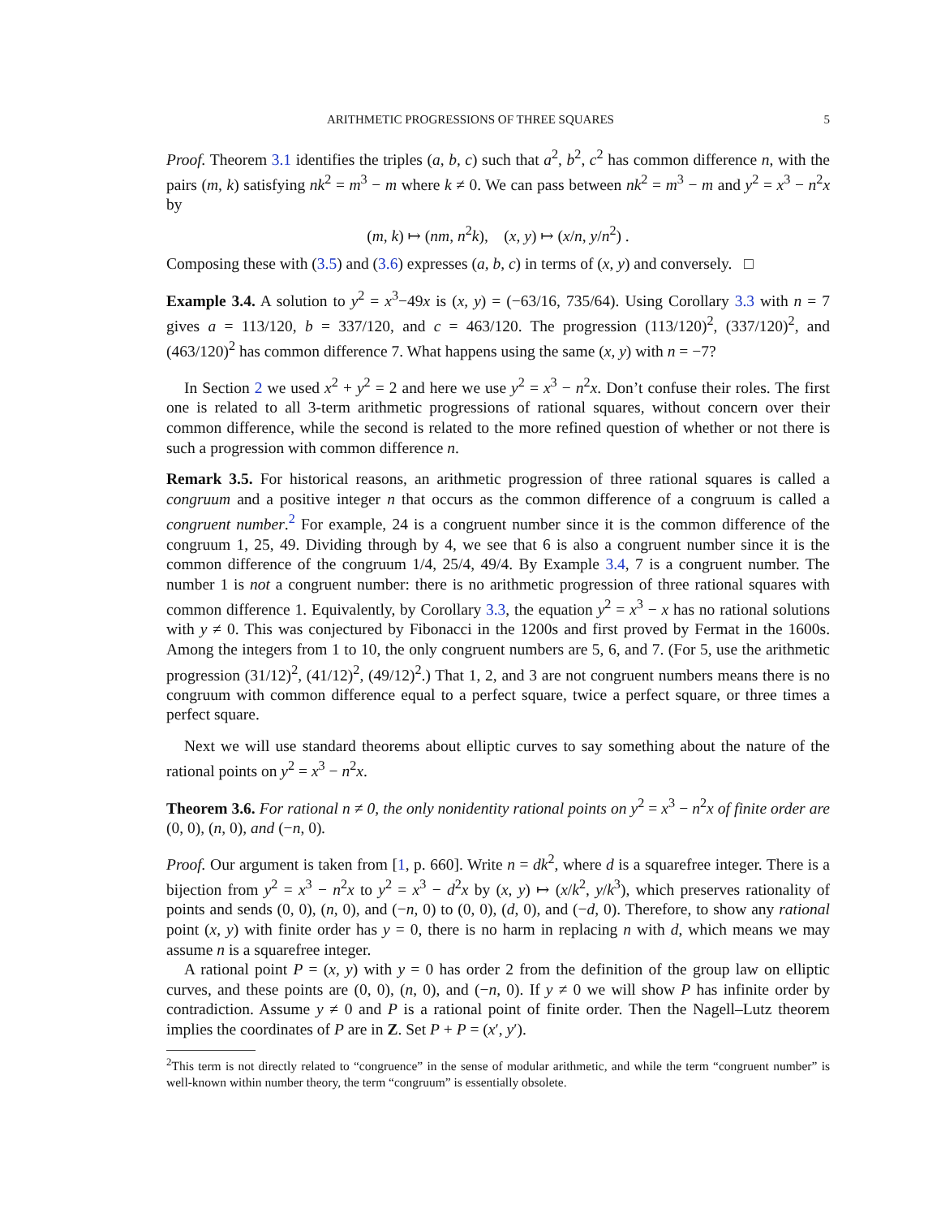ARITHMETIC PROGRESSIONS OF THREE SQUARES 5
Proof. Theorem 3.1 identifies the triples (a, b, c) such that a<sup>2</sup>, b<sup>2</sup>, c<sup>2</sup> has common difference n, with the pairs (m, k) satisfying nk<sup>2</sup> = m<sup>3</sup> − m where k ≠ 0. We can pass between nk<sup>2</sup> = m<sup>3</sup> − m and y<sup>2</sup> = x<sup>3</sup> − n<sup>2</sup>x by
(m, k) ↦ (nm, n<sup>2</sup>k), (x, y) ↦ (x/n, y/n<sup>2</sup>) .
Composing these with (3.5) and (3.6) expresses (a, b, c) in terms of (x, y) and conversely. □
Example 3.4. A solution to y<sup>2</sup> = x<sup>3</sup>−49x is (x, y) = (−63/16, 735/64). Using Corollary 3.3 with n = 7 gives a = 113/120, b = 337/120, and c = 463/120. The progression (113/120)<sup>2</sup>, (337/120)<sup>2</sup>, and (463/120)<sup>2</sup> has common difference 7. What happens using the same (x, y) with n = −7?
In Section 2 we used x<sup>2</sup> + y<sup>2</sup> = 2 and here we use y<sup>2</sup> = x<sup>3</sup> − n<sup>2</sup>x. Don’t confuse their roles. The first one is related to all 3-term arithmetic progressions of rational squares, without concern over their common difference, while the second is related to the more refined question of whether or not there is such a progression with common difference n.
Remark 3.5. For historical reasons, an arithmetic progression of three rational squares is called a congruum and a positive integer n that occurs as the common difference of a congruum is called a congruent number.<sup>2</sup> For example, 24 is a congruent number since it is the common difference of the congruum 1, 25, 49. Dividing through by 4, we see that 6 is also a congruent number since it is the common difference of the congruum 1/4, 25/4, 49/4. By Example 3.4, 7 is a congruent number. The number 1 is not a congruent number: there is no arithmetic progression of three rational squares with common difference 1. Equivalently, by Corollary 3.3, the equation y<sup>2</sup> = x<sup>3</sup> − x has no rational solutions with y ≠ 0. This was conjectured by Fibonacci in the 1200s and first proved by Fermat in the 1600s. Among the integers from 1 to 10, the only congruent numbers are 5, 6, and 7. (For 5, use the arithmetic progression (31/12)<sup>2</sup>, (41/12)<sup>2</sup>, (49/12)<sup>2</sup>.) That 1, 2, and 3 are not congruent numbers means there is no congruum with common difference equal to a perfect square, twice a perfect square, or three times a perfect square.
Next we will use standard theorems about elliptic curves to say something about the nature of the rational points on y<sup>2</sup> = x<sup>3</sup> − n<sup>2</sup>x.
Theorem 3.6. For rational n ≠ 0, the only nonidentity rational points on y<sup>2</sup> = x<sup>3</sup> − n<sup>2</sup>x of finite order are (0, 0), (n, 0), and (−n, 0).
Proof. Our argument is taken from [1, p. 660]. Write n = dk<sup>2</sup>, where d is a squarefree integer. There is a bijection from y<sup>2</sup> = x<sup>3</sup> − n<sup>2</sup>x to y<sup>2</sup> = x<sup>3</sup> − d<sup>2</sup>x by (x, y) ↦ (x/k<sup>2</sup>, y/k<sup>3</sup>), which preserves rationality of points and sends (0, 0), (n, 0), and (−n, 0) to (0, 0), (d, 0), and (−d, 0). Therefore, to show any rational point (x, y) with finite order has y = 0, there is no harm in replacing n with d, which means we may assume n is a squarefree integer.
A rational point P = (x, y) with y = 0 has order 2 from the definition of the group law on elliptic curves, and these points are (0, 0), (n, 0), and (−n, 0). If y ≠ 0 we will show P has infinite order by contradiction. Assume y ≠ 0 and P is a rational point of finite order. Then the Nagell–Lutz theorem implies the coordinates of P are in Z. Set P + P = (x′, y′).
<sup>2</sup> This term is not directly related to “congruence” in the sense of modular arithmetic, and while the term “congruent number” is well-known within number theory, the term “congruum” is essentially obsolete.